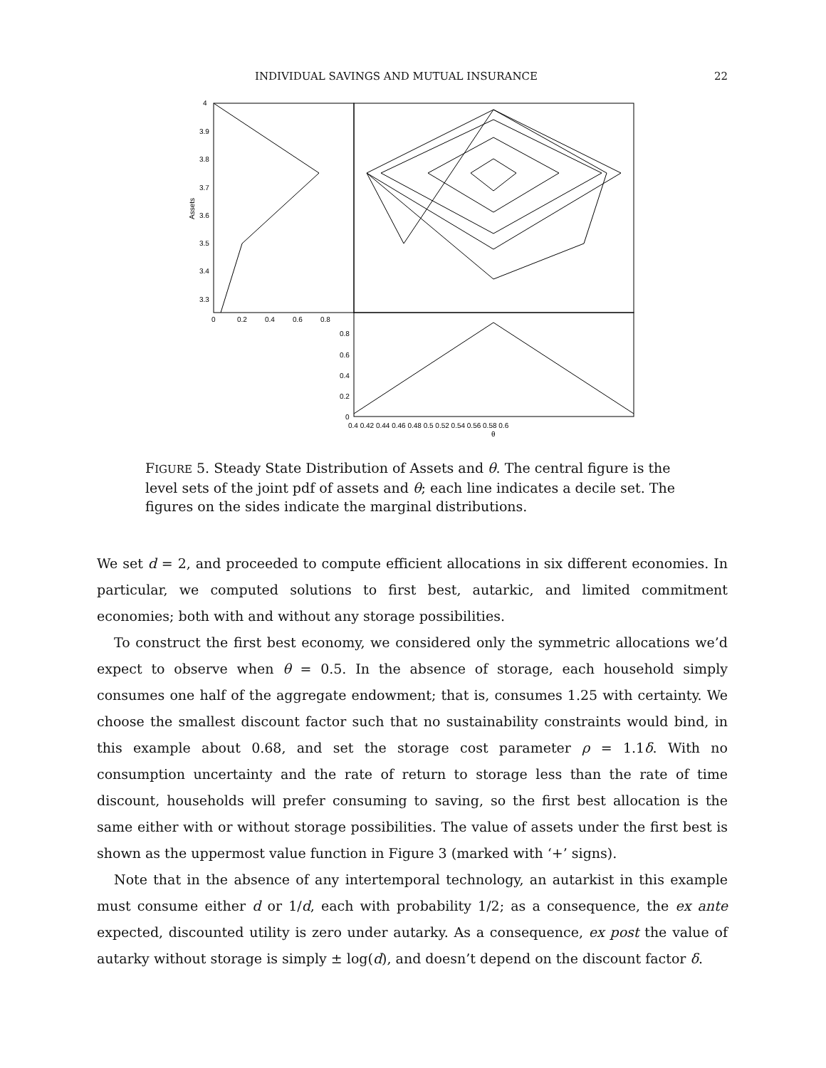INDIVIDUAL SAVINGS AND MUTUAL INSURANCE 22
4
3.9
3.8
3.7
3.6
3.5
3.4
3.3
Assets
0
0.2
0.4
0.6
0.8
0.8
0.6
0.4
0.2
0
0.4 0.42 0.44 0.46 0.48 0.5 0.52 0.54 0.56 0.58 0.6
θ
FIGURE 5. Steady State Distribution of Assets and θ. The central figure is the level sets of the joint pdf of assets and θ; each line indicates a decile set. The figures on the sides indicate the marginal distributions.
We set d = 2, and proceeded to compute efficient allocations in six different economies. In particular, we computed solutions to first best, autarkic, and limited commitment economies; both with and without any storage possibilities.
To construct the first best economy, we considered only the symmetric allocations we’d expect to observe when θ = 0.5. In the absence of storage, each household simply consumes one half of the aggregate endowment; that is, consumes 1.25 with certainty. We choose the smallest discount factor such that no sustainability constraints would bind, in this example about 0.68, and set the storage cost parameter ρ = 1.1δ. With no consumption uncertainty and the rate of return to storage less than the rate of time discount, households will prefer consuming to saving, so the first best allocation is the same either with or without storage possibilities. The value of assets under the first best is shown as the uppermost value function in Figure 3 (marked with ‘+’ signs).
Note that in the absence of any intertemporal technology, an autarkist in this example must consume either d or 1/d, each with probability 1/2; as a consequence, the ex ante expected, discounted utility is zero under autarky. As a consequence, ex post the value of autarky without storage is simply ± log(d), and doesn’t depend on the discount factor δ.